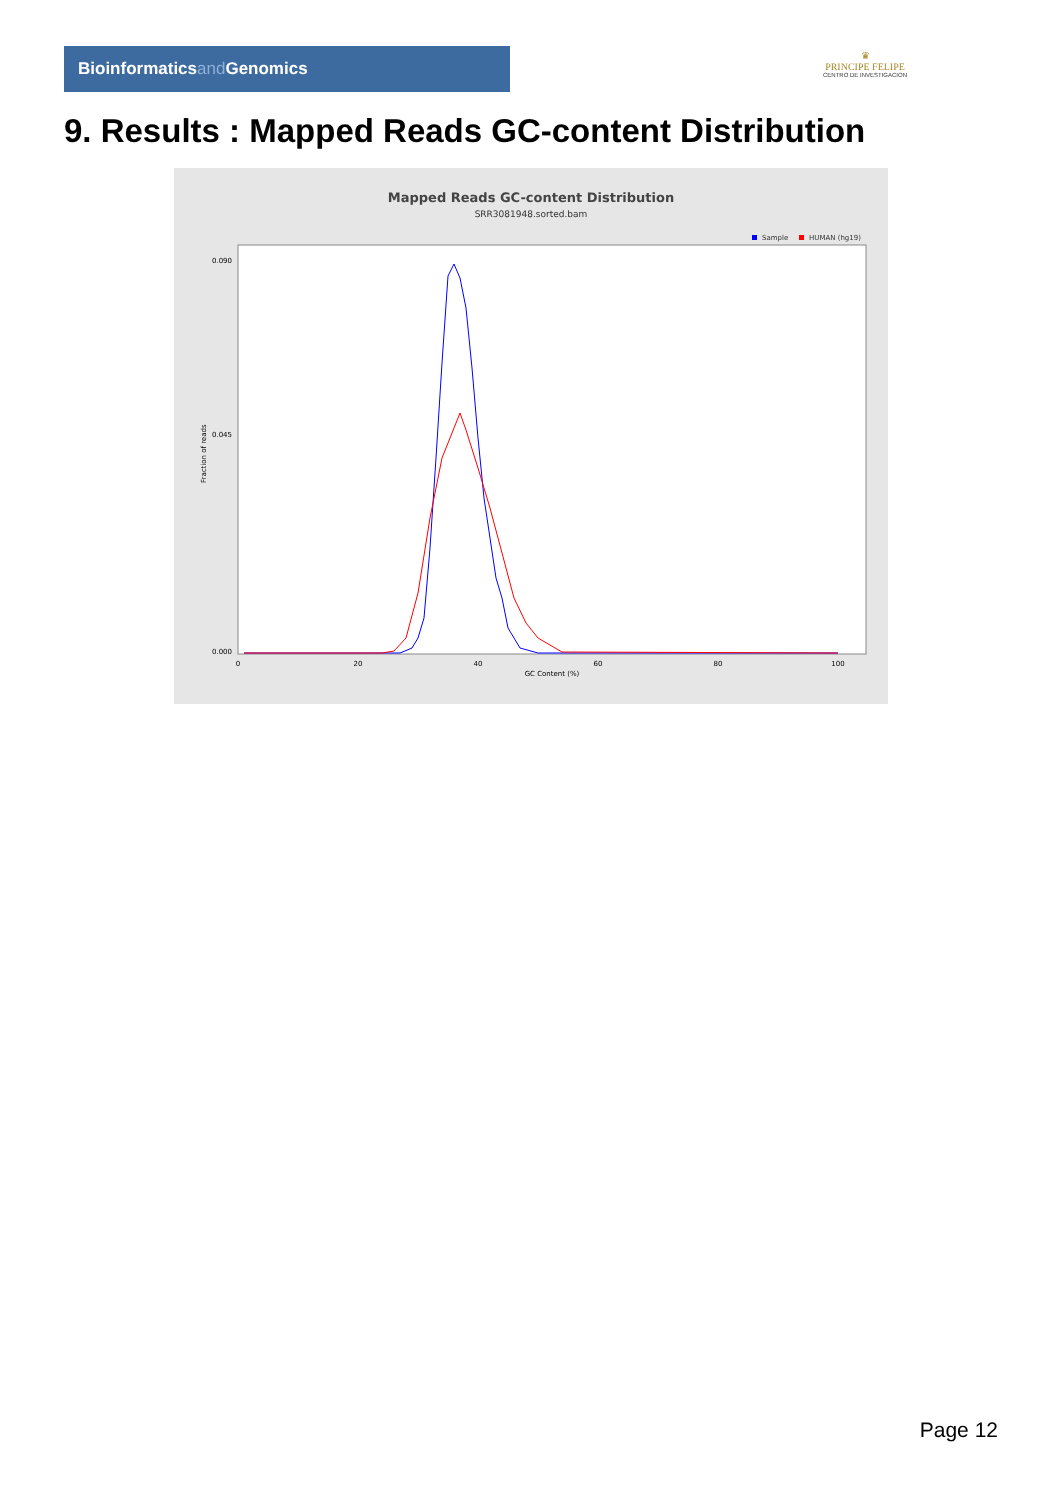Bioinformaticsand Genomics
♛
PRINCIPE FELIPE
CENTRO DE INVESTIGACION
9. Results : Mapped Reads GC-content Distribution
Mapped Reads GC-content Distribution
SRR3081948.sorted.bam
Sample
HUMAN (hg19)
0.090
0.045
0.000
0
20
40
60
80
100
GC Content (%)
Fraction of reads
Page 12